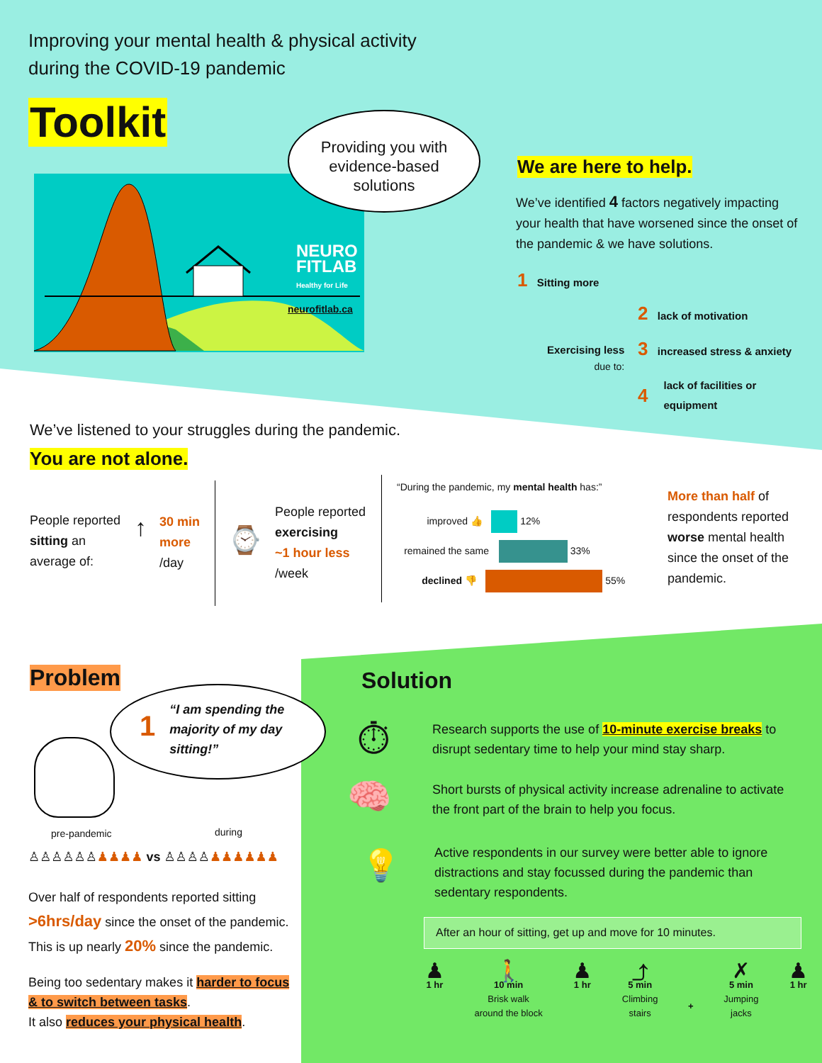Improving your mental health & physical activity
during the COVID-19 pandemic
Toolkit
NEURO
FITLAB
Healthy for Life
neurofitlab.ca
Providing you with
evidence-based
solutions
We are here to help.
We’ve identified 4 factors negatively impacting your health that have worsened since the onset of the pandemic & we have solutions.
1 Sitting more
2 lack of motivation
Exercising less
due to:
3 increased stress & anxiety
4 lack of facilities or
equipment
We’ve listened to your struggles during the pandemic.
You are not alone.
People reported
sitting an
average of:
↑
30 min
more
/day
⌚
People reported
exercising
~1 hour less
/week
“During the pandemic, my mental health has:”
improved 👍 12%
remained the same 33%
declined 👎 55%
More than half of respondents reported worse mental health since the onset of the pandemic.
Problem
1 “I am spending the majority of my day sitting!”
pre-pandemic during
♙♙♙♙♙♙♟♟♟♟ vs ♙♙♙♙♟♟♟♟♟♟
Over half of respondents reported sitting >6hrs/day since the onset of the pandemic. This is up nearly 20% since the pandemic.
Being too sedentary makes it harder to focus & to switch between tasks.
It also reduces your physical health.
Solution
⏱
Research supports the use of 10-minute exercise breaks to disrupt sedentary time to help your mind stay sharp.
🧠
Short bursts of physical activity increase adrenaline to activate the front part of the brain to help you focus.
💡
Active respondents in our survey were better able to ignore distractions and stay focussed during the pandemic than sedentary respondents.
After an hour of sitting, get up and move for 10 minutes.
♟
1 hr
🚶
10 min
Brisk walk
around the block
♟
1 hr
⤴
5 min
Climbing
stairs
+
✗
5 min
Jumping
jacks
♟
1 hr